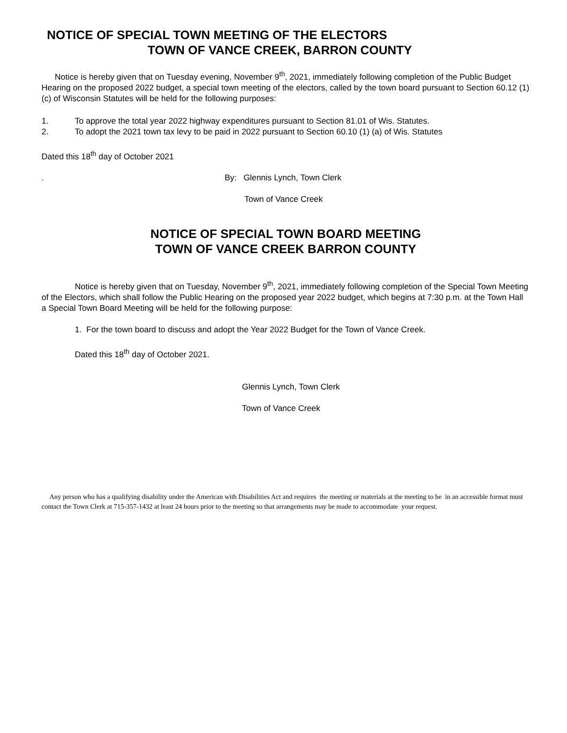NOTICE OF SPECIAL TOWN MEETING OF THE ELECTORS
TOWN OF VANCE CREEK, BARRON COUNTY
Notice is hereby given that on Tuesday evening, November 9<sup>th</sup>, 2021, immediately following completion of the Public Budget Hearing on the proposed 2022 budget, a special town meeting of the electors, called by the town board pursuant to Section 60.12 (1) (c) of Wisconsin Statutes will be held for the following purposes:
1. To approve the total year 2022 highway expenditures pursuant to Section 81.01 of Wis. Statutes.
2. To adopt the 2021 town tax levy to be paid in 2022 pursuant to Section 60.10 (1) (a) of Wis. Statutes
Dated this 18<sup>th</sup> day of October 2021
. By: Glennis Lynch, Town Clerk
Town of Vance Creek
NOTICE OF SPECIAL TOWN BOARD MEETING
TOWN OF VANCE CREEK BARRON COUNTY
Notice is hereby given that on Tuesday, November 9<sup>th</sup>, 2021, immediately following completion of the Special Town Meeting of the Electors, which shall follow the Public Hearing on the proposed year 2022 budget, which begins at 7:30 p.m. at the Town Hall a Special Town Board Meeting will be held for the following purpose:
1. For the town board to discuss and adopt the Year 2022 Budget for the Town of Vance Creek.
Dated this 18<sup>th</sup> day of October 2021.
Glennis Lynch, Town Clerk
Town of Vance Creek
Any person who has a qualifying disability under the American with Disabilities Act and requires the meeting or materials at the meeting to be in an accessible format must contact the Town Clerk at 715-357-1432 at least 24 hours prior to the meeting so that arrangements may be made to accommodate your request.